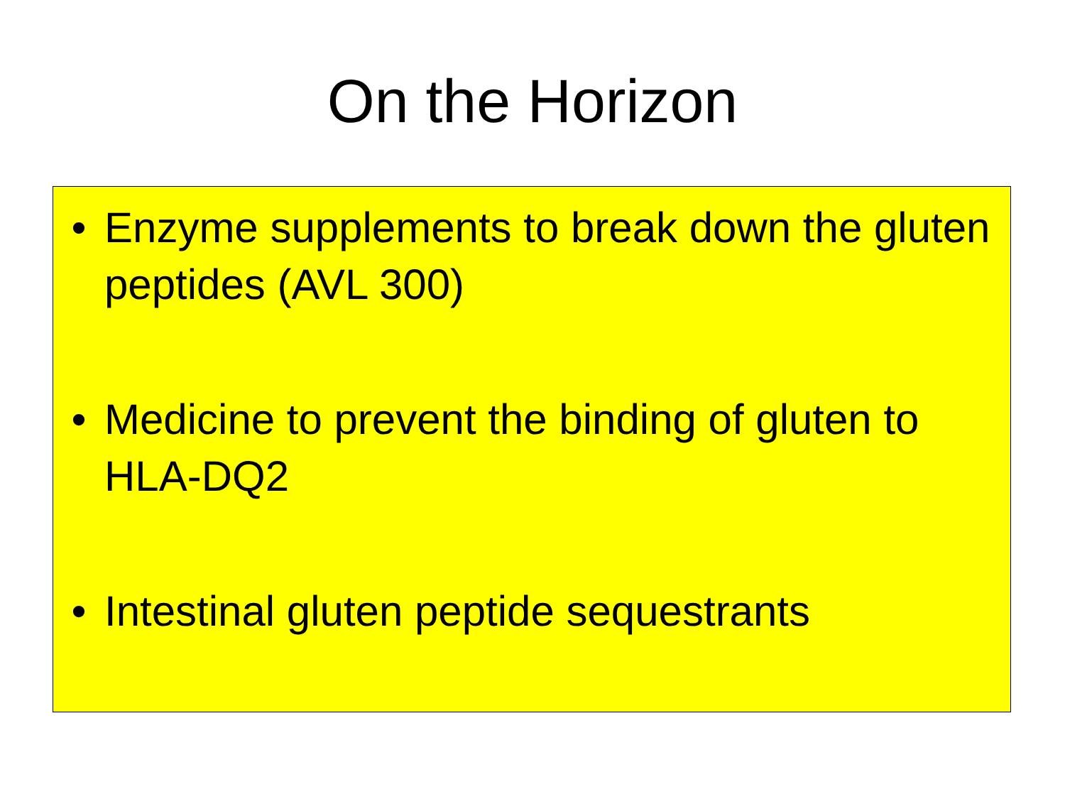On the Horizon
• Enzyme supplements to break down the gluten peptides (AVL 300)
• Medicine to prevent the binding of gluten to HLA-DQ2
• Intestinal gluten peptide sequestrants